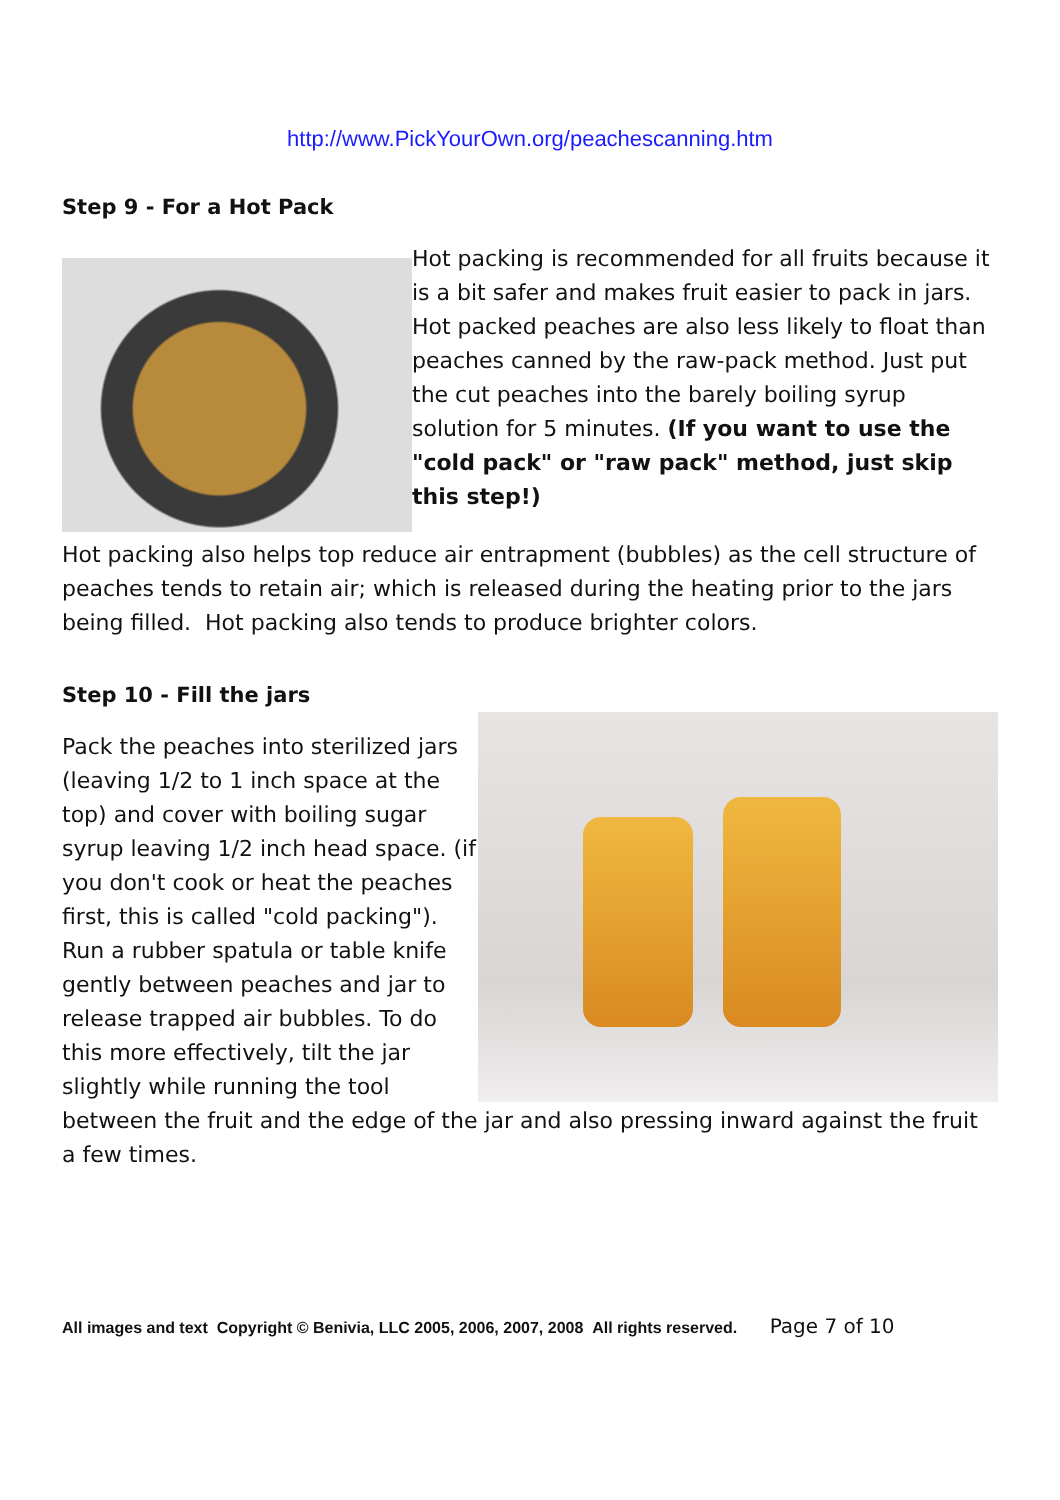http://www.PickYourOwn.org/peachescanning.htm
Step 9 - For a Hot Pack
Hot packing is recommended for all fruits because it is a bit safer and makes fruit easier to pack in jars. Hot packed peaches are also less likely to float than peaches canned by the raw-pack method. Just put the cut peaches into the barely boiling syrup solution for 5 minutes. (If you want to use the "cold pack" or "raw pack" method, just skip this step!)
Hot packing also helps top reduce air entrapment (bubbles) as the cell structure of peaches tends to retain air; which is released during the heating prior to the jars being filled. Hot packing also tends to produce brighter colors.
Step 10 - Fill the jars
Pack the peaches into sterilized jars (leaving 1/2 to 1 inch space at the top) and cover with boiling sugar syrup leaving 1/2 inch head space. (if you don't cook or heat the peaches first, this is called "cold packing"). Run a rubber spatula or table knife gently between peaches and jar to release trapped air bubbles. To do this more effectively, tilt the jar slightly while running the tool between the fruit and the edge of the jar and also pressing inward against the fruit a few times.
All images and text Copyright © Benivia, LLC 2005, 2006, 2007, 2008 All rights reserved. Page 7 of 10